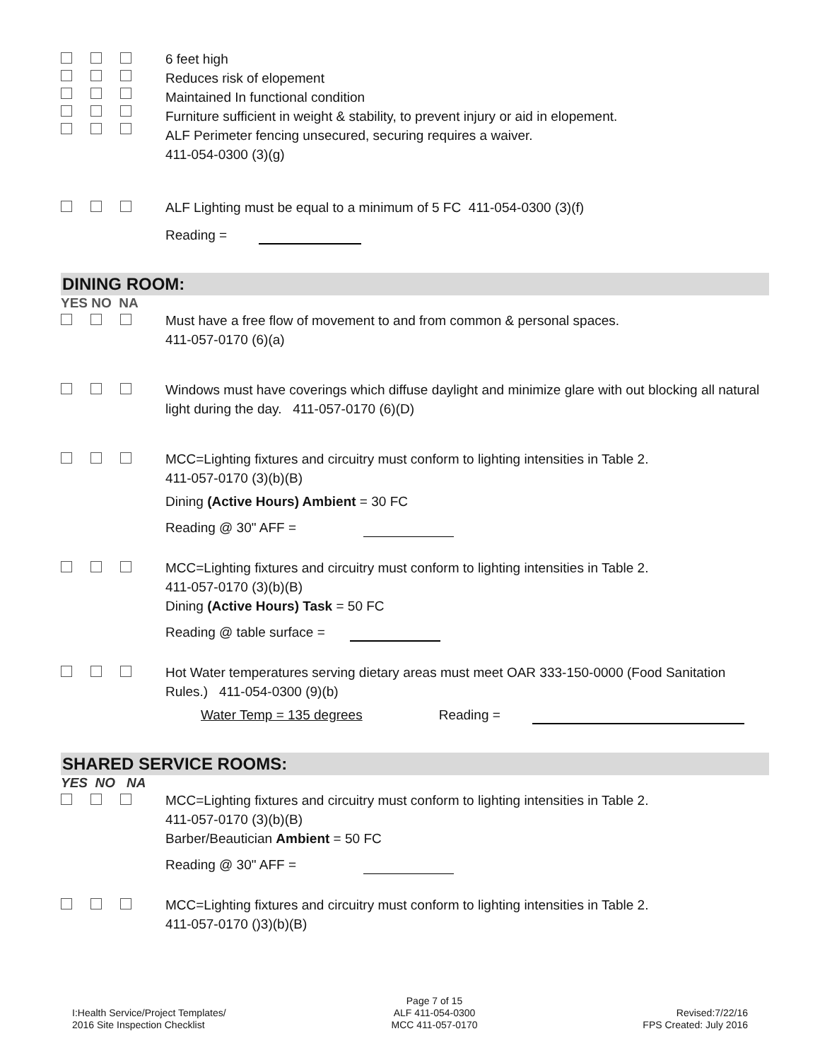6 feet high
Reduces risk of elopement
Maintained In functional condition
Furniture sufficient in weight & stability, to prevent injury or aid in elopement.
ALF Perimeter fencing unsecured, securing requires a waiver.
411-054-0300 (3)(g)
ALF Lighting must be equal to a minimum of 5 FC 411-054-0300 (3)(f)
Reading =
DINING ROOM:
YES NO NA
Must have a free flow of movement to and from common & personal spaces.
411-057-0170 (6)(a)
Windows must have coverings which diffuse daylight and minimize glare with out blocking all natural light during the day. 411-057-0170 (6)(D)
MCC=Lighting fixtures and circuitry must conform to lighting intensities in Table 2.
411-057-0170 (3)(b)(B)
Dining (Active Hours) Ambient = 30 FC
Reading @ 30" AFF =
MCC=Lighting fixtures and circuitry must conform to lighting intensities in Table 2.
411-057-0170 (3)(b)(B)
Dining (Active Hours) Task = 50 FC
Reading @ table surface =
Hot Water temperatures serving dietary areas must meet OAR 333-150-0000 (Food Sanitation Rules.) 411-054-0300 (9)(b)
Water Temp = 135 degrees Reading =
SHARED SERVICE ROOMS:
YES NO NA
MCC=Lighting fixtures and circuitry must conform to lighting intensities in Table 2.
411-057-0170 (3)(b)(B)
Barber/Beautician Ambient = 50 FC
Reading @ 30" AFF =
MCC=Lighting fixtures and circuitry must conform to lighting intensities in Table 2.
411-057-0170 ()3)(b)(B)
I:Health Service/Project Templates/
2016 Site Inspection Checklist
Page 7 of 15
ALF 411-054-0300
MCC 411-057-0170
Revised:7/22/16
FPS Created: July 2016